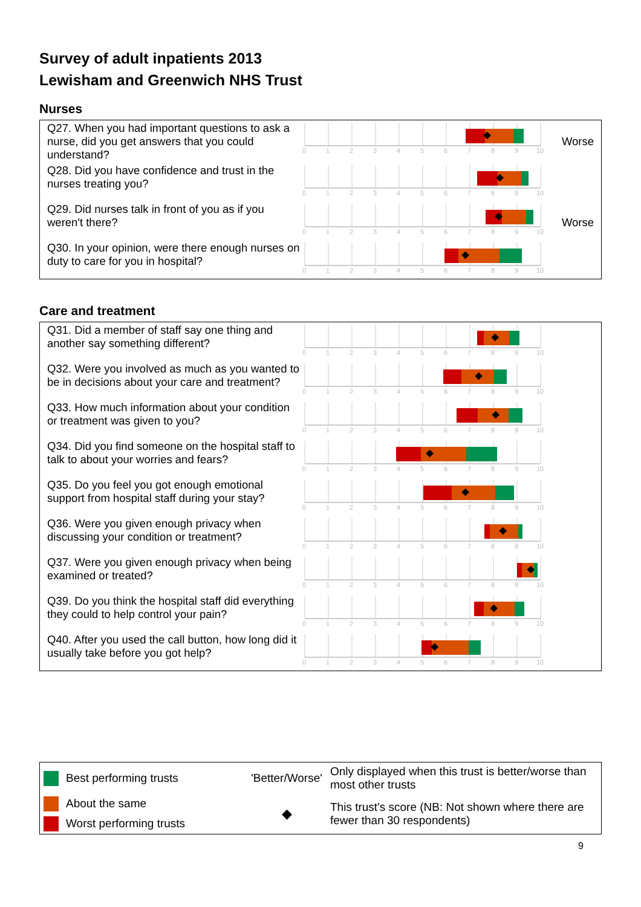Survey of adult inpatients 2013
Lewisham and Greenwich NHS Trust
Nurses
| Q27. When you had important questions to ask a nurse, did you get answers that you could understand? | 0 1 2 3 4 5 6 7 8 9 10 | Worse |
| Q28. Did you have confidence and trust in the nurses treating you? | 0 1 2 3 4 5 6 7 8 9 10 | |
| Q29. Did nurses talk in front of you as if you weren't there? | 0 1 2 3 4 5 6 7 8 9 10 | Worse |
| Q30. In your opinion, were there enough nurses on duty to care for you in hospital? | 0 1 2 3 4 5 6 7 8 9 10 | |
Care and treatment
| Q31. Did a member of staff say one thing and another say something different? | 0 1 2 3 4 5 6 7 8 9 10 | |
| Q32. Were you involved as much as you wanted to be in decisions about your care and treatment? | 0 1 2 3 4 5 6 7 8 9 10 | |
| Q33. How much information about your condition or treatment was given to you? | 0 1 2 3 4 5 6 7 8 9 10 | |
| Q34. Did you find someone on the hospital staff to talk to about your worries and fears? | 0 1 2 3 4 5 6 7 8 9 10 | |
| Q35. Do you feel you got enough emotional support from hospital staff during your stay? | 0 1 2 3 4 5 6 7 8 9 10 | |
| Q36. Were you given enough privacy when discussing your condition or treatment? | 0 1 2 3 4 5 6 7 8 9 10 | |
| Q37. Were you given enough privacy when being examined or treated? | 0 1 2 3 4 5 6 7 8 9 10 | |
| Q39. Do you think the hospital staff did everything they could to help control your pain? | 0 1 2 3 4 5 6 7 8 9 10 | |
| Q40. After you used the call button, how long did it usually take before you got help? | 0 1 2 3 4 5 6 7 8 9 10 | |
| Best performing trusts | 'Better/Worse' | Only displayed when this trust is better/worse than most other trusts |
| About the same | ◆ | This trust's score (NB: Not shown where there are fewer than 30 respondents) |
| Worst performing trusts | | |
9